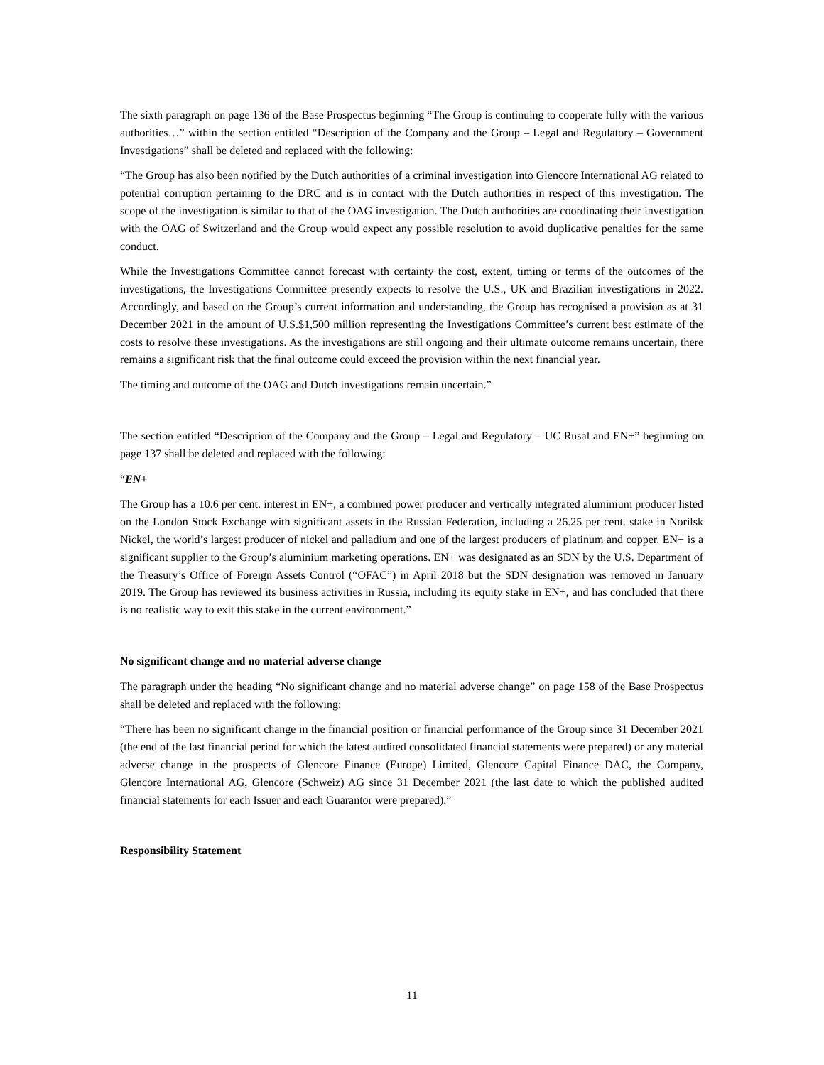The sixth paragraph on page 136 of the Base Prospectus beginning “The Group is continuing to cooperate fully with the various authorities…” within the section entitled “Description of the Company and the Group – Legal and Regulatory – Government Investigations” shall be deleted and replaced with the following:
“The Group has also been notified by the Dutch authorities of a criminal investigation into Glencore International AG related to potential corruption pertaining to the DRC and is in contact with the Dutch authorities in respect of this investigation. The scope of the investigation is similar to that of the OAG investigation. The Dutch authorities are coordinating their investigation with the OAG of Switzerland and the Group would expect any possible resolution to avoid duplicative penalties for the same conduct.
While the Investigations Committee cannot forecast with certainty the cost, extent, timing or terms of the outcomes of the investigations, the Investigations Committee presently expects to resolve the U.S., UK and Brazilian investigations in 2022. Accordingly, and based on the Group’s current information and understanding, the Group has recognised a provision as at 31 December 2021 in the amount of U.S.$1,500 million representing the Investigations Committee’s current best estimate of the costs to resolve these investigations. As the investigations are still ongoing and their ultimate outcome remains uncertain, there remains a significant risk that the final outcome could exceed the provision within the next financial year.
The timing and outcome of the OAG and Dutch investigations remain uncertain.”
The section entitled “Description of the Company and the Group – Legal and Regulatory – UC Rusal and EN+” beginning on page 137 shall be deleted and replaced with the following:
“EN+
The Group has a 10.6 per cent. interest in EN+, a combined power producer and vertically integrated aluminium producer listed on the London Stock Exchange with significant assets in the Russian Federation, including a 26.25 per cent. stake in Norilsk Nickel, the world’s largest producer of nickel and palladium and one of the largest producers of platinum and copper. EN+ is a significant supplier to the Group’s aluminium marketing operations. EN+ was designated as an SDN by the U.S. Department of the Treasury’s Office of Foreign Assets Control (“OFAC”) in April 2018 but the SDN designation was removed in January 2019. The Group has reviewed its business activities in Russia, including its equity stake in EN+, and has concluded that there is no realistic way to exit this stake in the current environment.”
No significant change and no material adverse change
The paragraph under the heading “No significant change and no material adverse change” on page 158 of the Base Prospectus shall be deleted and replaced with the following:
“There has been no significant change in the financial position or financial performance of the Group since 31 December 2021 (the end of the last financial period for which the latest audited consolidated financial statements were prepared) or any material adverse change in the prospects of Glencore Finance (Europe) Limited, Glencore Capital Finance DAC, the Company, Glencore International AG, Glencore (Schweiz) AG since 31 December 2021 (the last date to which the published audited financial statements for each Issuer and each Guarantor were prepared).”
Responsibility Statement
11